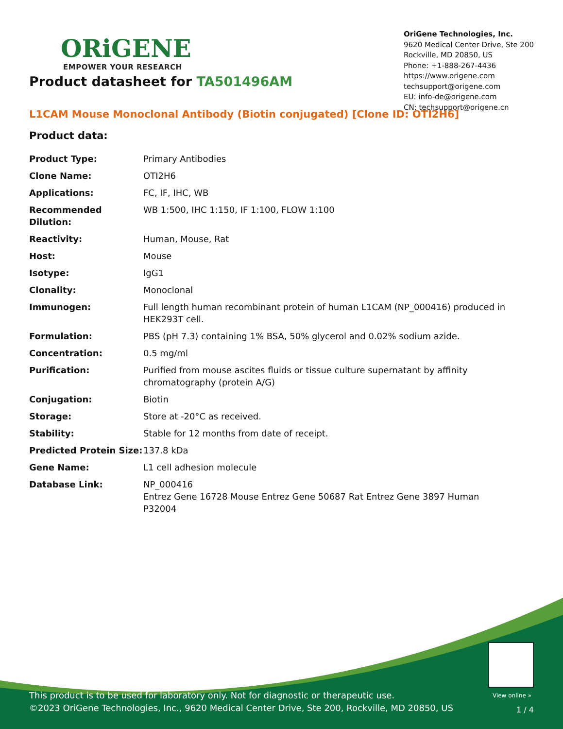ORiGENE
EMPOWER YOUR RESEARCH
OriGene Technologies, Inc.
9620 Medical Center Drive, Ste 200
Rockville, MD 20850, US
Phone: +1-888-267-4436
https://www.origene.com
techsupport@origene.com
EU: info-de@origene.com
CN: techsupport@origene.cn
Product datasheet for TA501496AM
L1CAM Mouse Monoclonal Antibody (Biotin conjugated) [Clone ID: OTI2H6]
Product data:
| Product Type: | Primary Antibodies |
| Clone Name: | OTI2H6 |
| Applications: | FC, IF, IHC, WB |
| Recommended Dilution: | WB 1:500, IHC 1:150, IF 1:100, FLOW 1:100 |
| Reactivity: | Human, Mouse, Rat |
| Host: | Mouse |
| Isotype: | IgG1 |
| Clonality: | Monoclonal |
| Immunogen: | Full length human recombinant protein of human L1CAM (NP_000416) produced in HEK293T cell. |
| Formulation: | PBS (pH 7.3) containing 1% BSA, 50% glycerol and 0.02% sodium azide. |
| Concentration: | 0.5 mg/ml |
| Purification: | Purified from mouse ascites fluids or tissue culture supernatant by affinity chromatography (protein A/G) |
| Conjugation: | Biotin |
| Storage: | Store at -20°C as received. |
| Stability: | Stable for 12 months from date of receipt. |
| Predicted Protein Size: | 137.8 kDa |
| Gene Name: | L1 cell adhesion molecule |
| Database Link: | NP_000416 Entrez Gene 16728 Mouse Entrez Gene 50687 Rat Entrez Gene 3897 Human P32004 |
View online »
This product is to be used for laboratory only. Not for diagnostic or therapeutic use.
©2023 OriGene Technologies, Inc., 9620 Medical Center Drive, Ste 200, Rockville, MD 20850, US
1 / 4